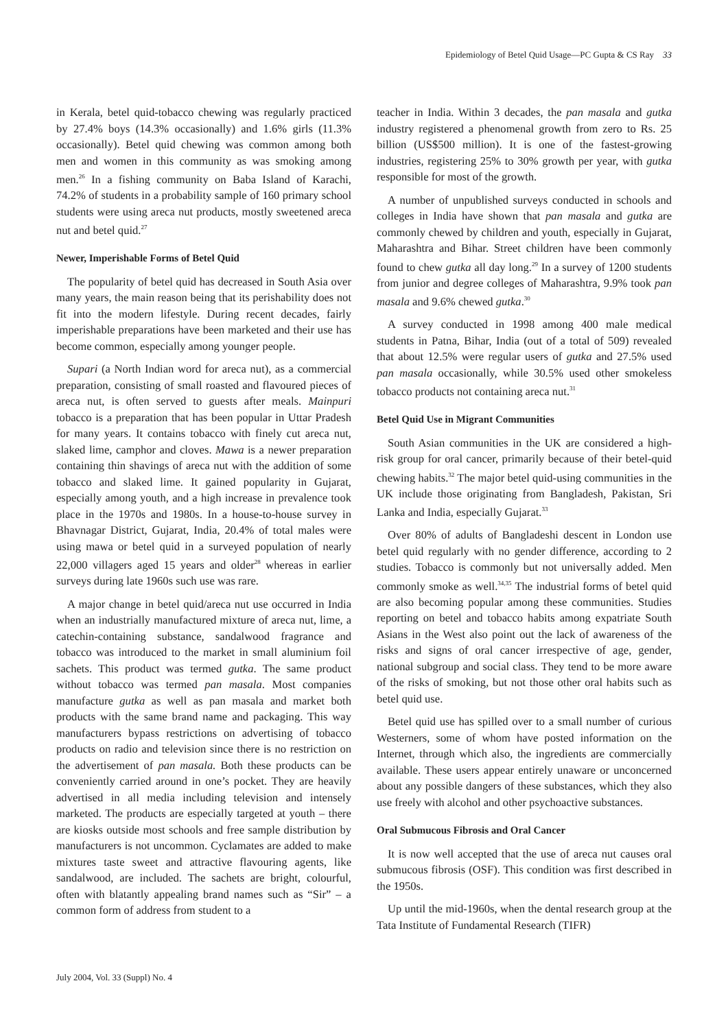Epidemiology of Betel Quid Usage—PC Gupta & CS Ray 33
in Kerala, betel quid-tobacco chewing was regularly practiced by 27.4% boys (14.3% occasionally) and 1.6% girls (11.3% occasionally). Betel quid chewing was common among both men and women in this community as was smoking among men.<sup>26</sup> In a fishing community on Baba Island of Karachi, 74.2% of students in a probability sample of 160 primary school students were using areca nut products, mostly sweetened areca nut and betel quid.<sup>27</sup>
Newer, Imperishable Forms of Betel Quid
The popularity of betel quid has decreased in South Asia over many years, the main reason being that its perishability does not fit into the modern lifestyle. During recent decades, fairly imperishable preparations have been marketed and their use has become common, especially among younger people.
Supari (a North Indian word for areca nut), as a commercial preparation, consisting of small roasted and flavoured pieces of areca nut, is often served to guests after meals. Mainpuri tobacco is a preparation that has been popular in Uttar Pradesh for many years. It contains tobacco with finely cut areca nut, slaked lime, camphor and cloves. Mawa is a newer preparation containing thin shavings of areca nut with the addition of some tobacco and slaked lime. It gained popularity in Gujarat, especially among youth, and a high increase in prevalence took place in the 1970s and 1980s. In a house-to-house survey in Bhavnagar District, Gujarat, India, 20.4% of total males were using mawa or betel quid in a surveyed population of nearly 22,000 villagers aged 15 years and older<sup>28</sup> whereas in earlier surveys during late 1960s such use was rare.
A major change in betel quid/areca nut use occurred in India when an industrially manufactured mixture of areca nut, lime, a catechin-containing substance, sandalwood fragrance and tobacco was introduced to the market in small aluminium foil sachets. This product was termed gutka. The same product without tobacco was termed pan masala. Most companies manufacture gutka as well as pan masala and market both products with the same brand name and packaging. This way manufacturers bypass restrictions on advertising of tobacco products on radio and television since there is no restriction on the advertisement of pan masala. Both these products can be conveniently carried around in one’s pocket. They are heavily advertised in all media including television and intensely marketed. The products are especially targeted at youth – there are kiosks outside most schools and free sample distribution by manufacturers is not uncommon. Cyclamates are added to make mixtures taste sweet and attractive flavouring agents, like sandalwood, are included. The sachets are bright, colourful, often with blatantly appealing brand names such as “Sir” – a common form of address from student to a
teacher in India. Within 3 decades, the pan masala and gutka industry registered a phenomenal growth from zero to Rs. 25 billion (US$500 million). It is one of the fastest-growing industries, registering 25% to 30% growth per year, with gutka responsible for most of the growth.
A number of unpublished surveys conducted in schools and colleges in India have shown that pan masala and gutka are commonly chewed by children and youth, especially in Gujarat, Maharashtra and Bihar. Street children have been commonly found to chew gutka all day long.<sup>29</sup> In a survey of 1200 students from junior and degree colleges of Maharashtra, 9.9% took pan masala and 9.6% chewed gutka.<sup>30</sup>
A survey conducted in 1998 among 400 male medical students in Patna, Bihar, India (out of a total of 509) revealed that about 12.5% were regular users of gutka and 27.5% used pan masala occasionally, while 30.5% used other smokeless tobacco products not containing areca nut.<sup>31</sup>
Betel Quid Use in Migrant Communities
South Asian communities in the UK are considered a high-risk group for oral cancer, primarily because of their betel-quid chewing habits.<sup>32</sup> The major betel quid-using communities in the UK include those originating from Bangladesh, Pakistan, Sri Lanka and India, especially Gujarat.<sup>33</sup>
Over 80% of adults of Bangladeshi descent in London use betel quid regularly with no gender difference, according to 2 studies. Tobacco is commonly but not universally added. Men commonly smoke as well.<sup>34,35</sup> The industrial forms of betel quid are also becoming popular among these communities. Studies reporting on betel and tobacco habits among expatriate South Asians in the West also point out the lack of awareness of the risks and signs of oral cancer irrespective of age, gender, national subgroup and social class. They tend to be more aware of the risks of smoking, but not those other oral habits such as betel quid use.
Betel quid use has spilled over to a small number of curious Westerners, some of whom have posted information on the Internet, through which also, the ingredients are commercially available. These users appear entirely unaware or unconcerned about any possible dangers of these substances, which they also use freely with alcohol and other psychoactive substances.
Oral Submucous Fibrosis and Oral Cancer
It is now well accepted that the use of areca nut causes oral submucous fibrosis (OSF). This condition was first described in the 1950s.
Up until the mid-1960s, when the dental research group at the Tata Institute of Fundamental Research (TIFR)
July 2004, Vol. 33 (Suppl) No. 4